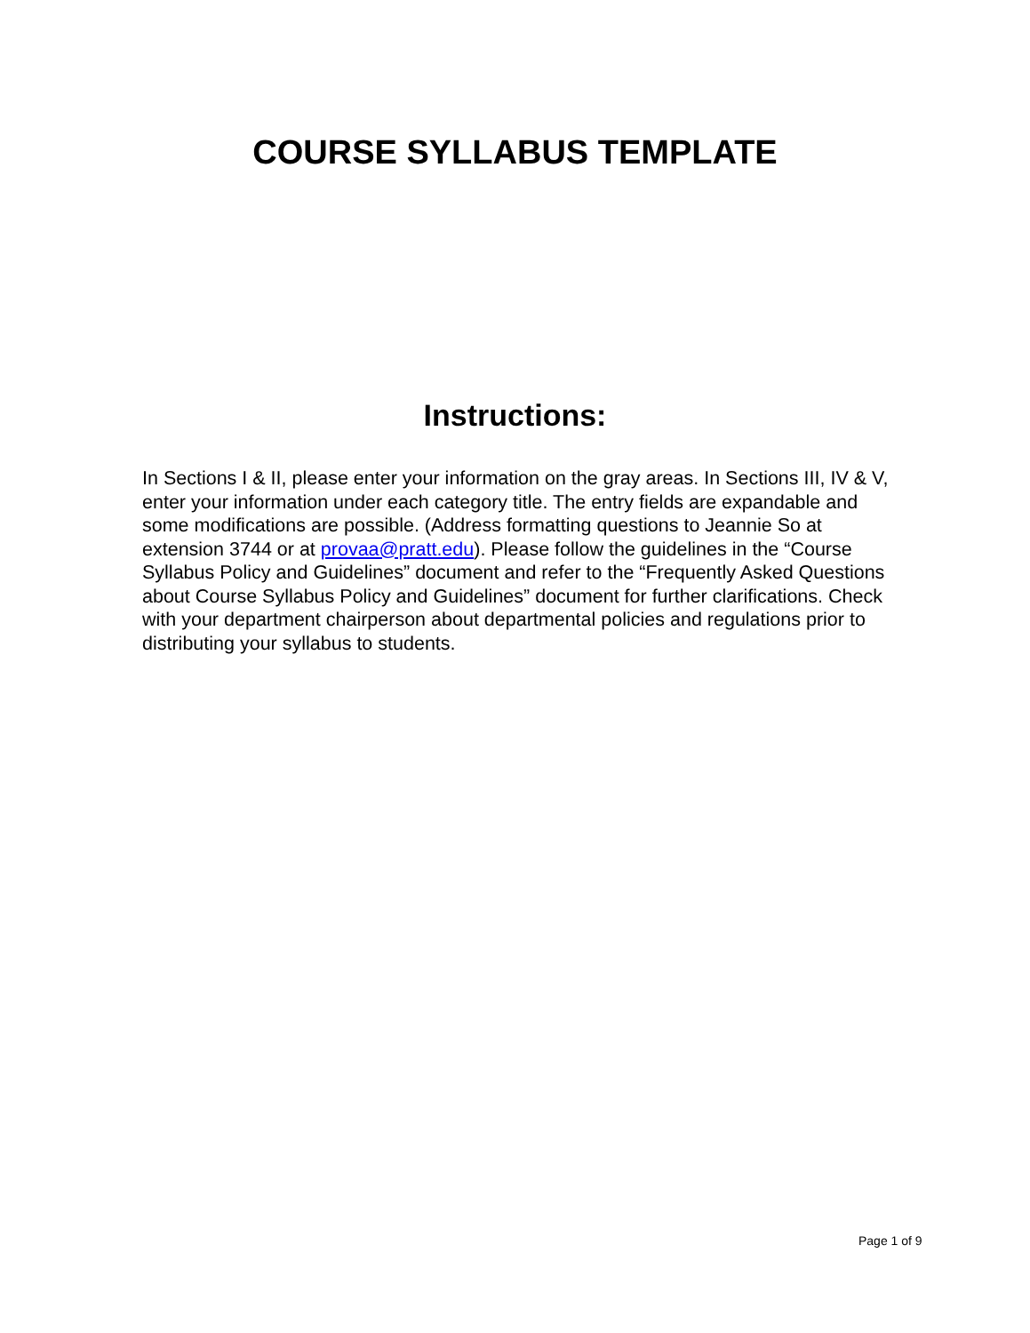COURSE SYLLABUS TEMPLATE
Instructions:
In Sections I & II, please enter your information on the gray areas. In Sections III, IV & V, enter your information under each category title. The entry fields are expandable and some modifications are possible. (Address formatting questions to Jeannie So at extension 3744 or at provaa@pratt.edu). Please follow the guidelines in the “Course Syllabus Policy and Guidelines” document and refer to the “Frequently Asked Questions about Course Syllabus Policy and Guidelines” document for further clarifications. Check with your department chairperson about departmental policies and regulations prior to distributing your syllabus to students.
Page 1 of 9